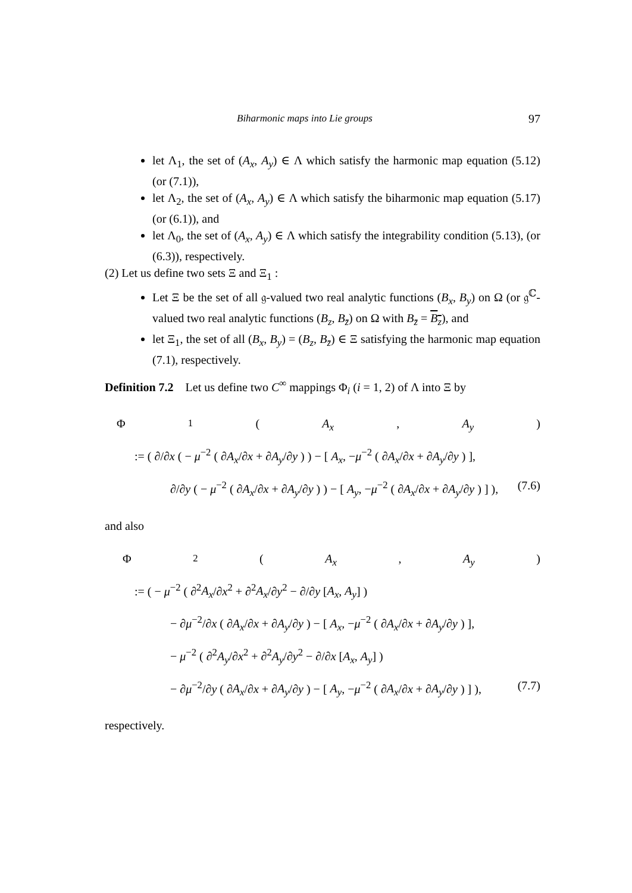Biharmonic maps into Lie groups 97
let Λ<sub>1</sub>, the set of (A<sub>x</sub>, A<sub>y</sub>) ∈ Λ which satisfy the harmonic map equation (5.12) (or (7.1)),
let Λ<sub>2</sub>, the set of (A<sub>x</sub>, A<sub>y</sub>) ∈ Λ which satisfy the biharmonic map equation (5.17) (or (6.1)), and
let Λ<sub>0</sub>, the set of (A<sub>x</sub>, A<sub>y</sub>) ∈ Λ which satisfy the integrability condition (5.13), (or (6.3)), respectively.
(2) Let us define two sets Ξ and Ξ<sub>1</sub> :
Let Ξ be the set of all 𝔤-valued two real analytic functions (B<sub>x</sub>, B<sub>y</sub>) on Ω (or 𝔤<sup>ℂ</sup>-valued two real analytic functions (B<sub>z</sub>, B<sub>z̄</sub>) on Ω with B<sub>z̄</sub> = B<sub>z</sub>), and
let Ξ<sub>1</sub>, the set of all (B<sub>x</sub>, B<sub>y</sub>) = (B<sub>z</sub>, B<sub>z̄</sub>) ∈ Ξ satisfying the harmonic map equation (7.1), respectively.
Definition 7.2 Let us define two C<sup>∞</sup> mappings Φ<sub>i</sub> (i = 1, 2) of Λ into Ξ by
Φ<sub>1</sub>(A<sub>x</sub>, A<sub>y</sub>)
:= ( ∂/∂x ( − μ<sup>−2</sup> ( ∂A<sub>x</sub>/∂x + ∂A<sub>y</sub>/∂y ) ) − [ A<sub>x</sub>, −μ<sup>−2</sup> ( ∂A<sub>x</sub>/∂x + ∂A<sub>y</sub>/∂y ) ],
∂/∂y ( − μ<sup>−2</sup> ( ∂A<sub>x</sub>/∂x + ∂A<sub>y</sub>/∂y ) ) − [ A<sub>y</sub>, −μ<sup>−2</sup> ( ∂A<sub>x</sub>/∂x + ∂A<sub>y</sub>/∂y ) ] ), (7.6)
and also
Φ<sub>2</sub>(A<sub>x</sub>, A<sub>y</sub>)
:= ( − μ<sup>−2</sup> ( ∂<sup>2</sup>A<sub>x</sub>/∂x<sup>2</sup> + ∂<sup>2</sup>A<sub>x</sub>/∂y<sup>2</sup> − ∂/∂y [A<sub>x</sub>, A<sub>y</sub>] )
− ∂μ<sup>−2</sup>/∂x ( ∂A<sub>x</sub>/∂x + ∂A<sub>y</sub>/∂y ) − [ A<sub>x</sub>, −μ<sup>−2</sup> ( ∂A<sub>x</sub>/∂x + ∂A<sub>y</sub>/∂y ) ],
− μ<sup>−2</sup> ( ∂<sup>2</sup>A<sub>y</sub>/∂x<sup>2</sup> + ∂<sup>2</sup>A<sub>y</sub>/∂y<sup>2</sup> − ∂/∂x [A<sub>x</sub>, A<sub>y</sub>] )
− ∂μ<sup>−2</sup>/∂y ( ∂A<sub>x</sub>/∂x + ∂A<sub>y</sub>/∂y ) − [ A<sub>y</sub>, −μ<sup>−2</sup> ( ∂A<sub>x</sub>/∂x + ∂A<sub>y</sub>/∂y ) ] ), (7.7)
respectively.